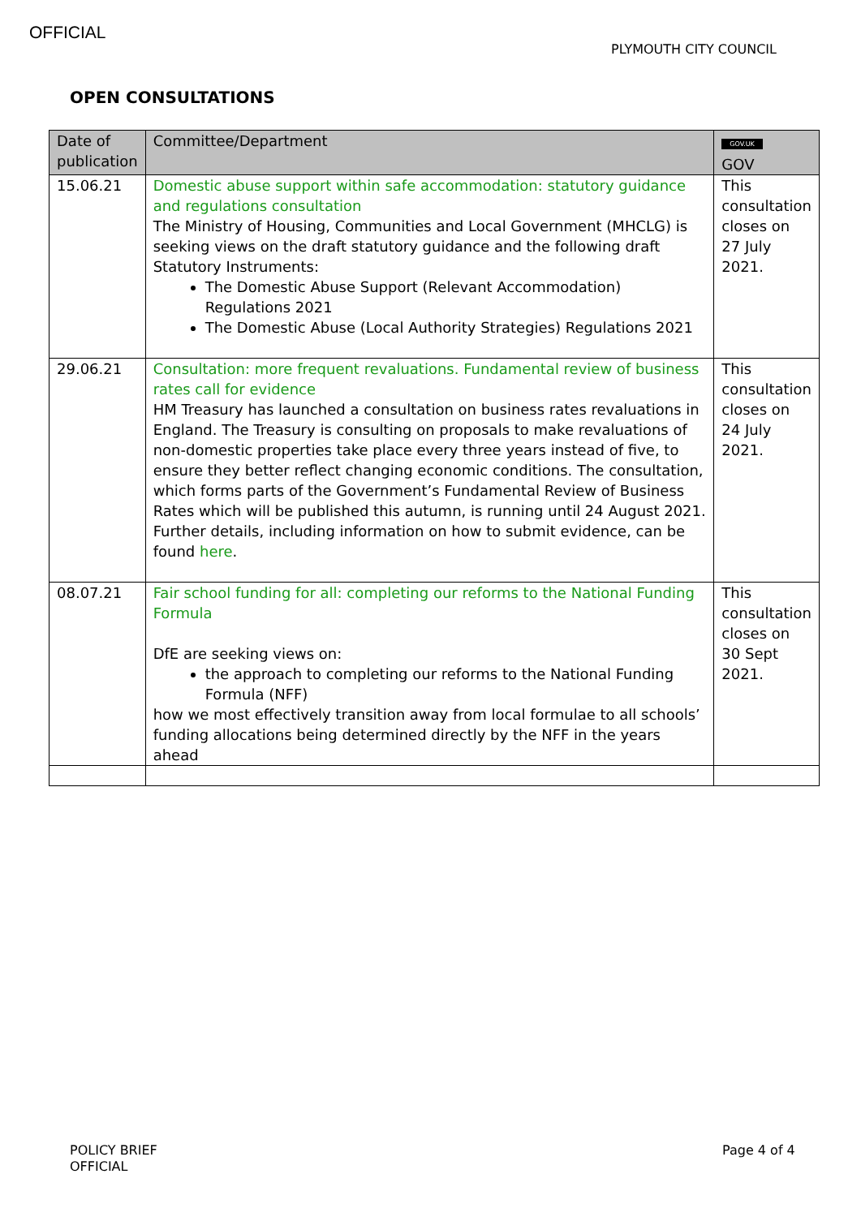OFFICIAL
PLYMOUTH CITY COUNCIL
OPEN CONSULTATIONS
| Date of publication | Committee/Department | GOV.UK GOV |
| --- | --- | --- |
| 15.06.21 | Domestic abuse support within safe accommodation: statutory guidance and regulations consultation The Ministry of Housing, Communities and Local Government (MHCLG) is seeking views on the draft statutory guidance and the following draft Statutory Instruments: The Domestic Abuse Support (Relevant Accommodation) Regulations 2021 The Domestic Abuse (Local Authority Strategies) Regulations 2021 | This consultation closes on 27 July 2021. |
| 29.06.21 | Consultation: more frequent revaluations. Fundamental review of business rates call for evidence HM Treasury has launched a consultation on business rates revaluations in England. The Treasury is consulting on proposals to make revaluations of non-domestic properties take place every three years instead of five, to ensure they better reflect changing economic conditions. The consultation, which forms parts of the Government’s Fundamental Review of Business Rates which will be published this autumn, is running until 24 August 2021. Further details, including information on how to submit evidence, can be found here . | This consultation closes on 24 July 2021. |
| 08.07.21 | Fair school funding for all: completing our reforms to the National Funding Formula DfE are seeking views on: the approach to completing our reforms to the National Funding Formula (NFF) how we most effectively transition away from local formulae to all schools’ funding allocations being determined directly by the NFF in the years ahead | This consultation closes on 30 Sept 2021. |
POLICY BRIEF
OFFICIAL
Page 4 of 4